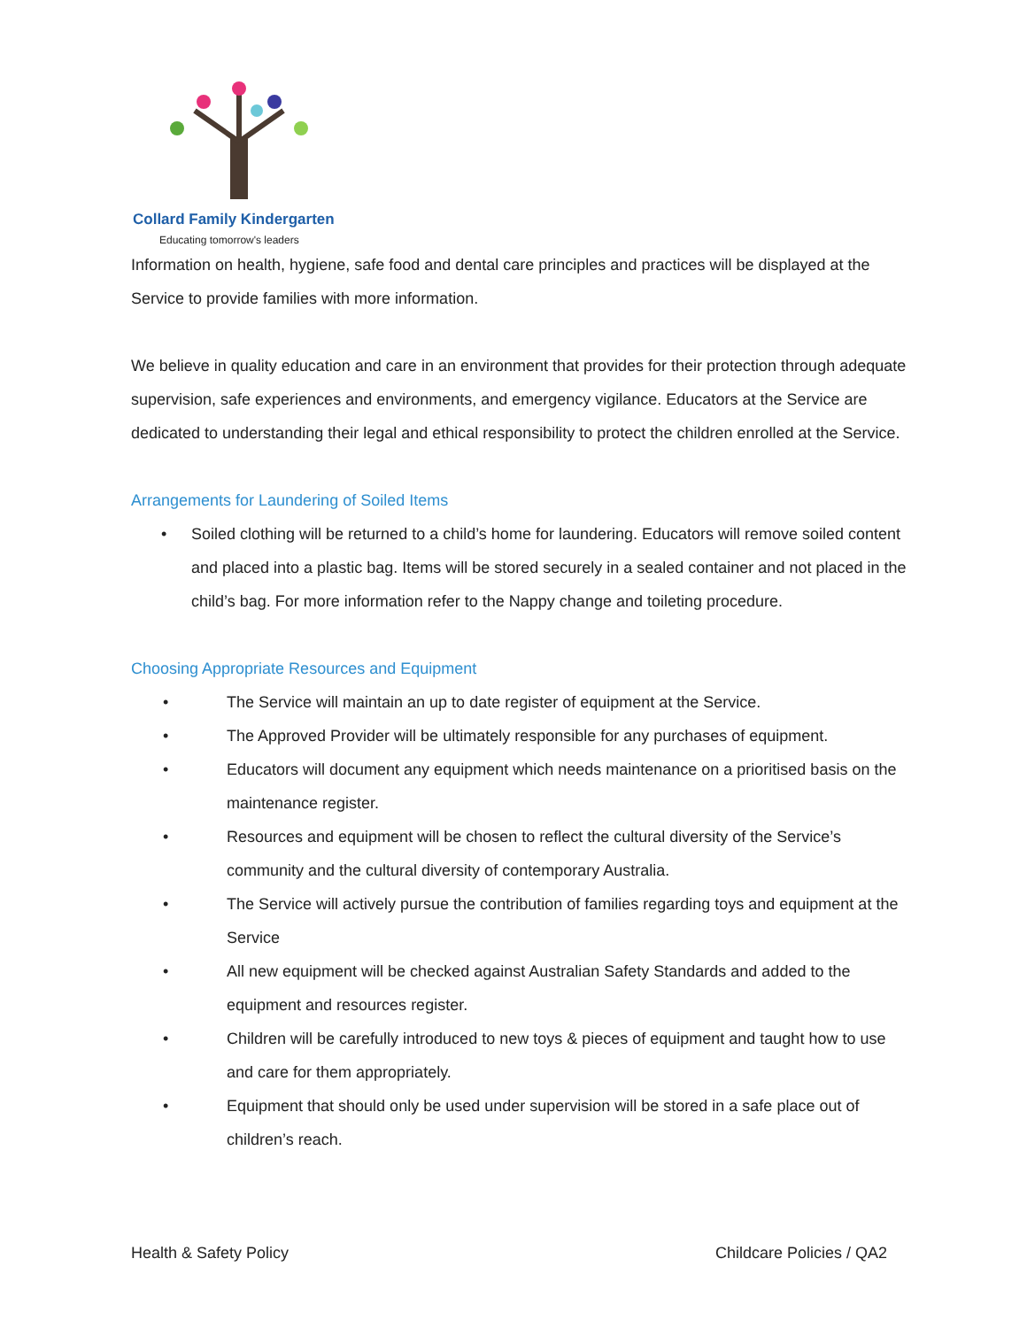Collard Family Kindergarten
Educating tomorrow's leaders
Information on health, hygiene, safe food and dental care principles and practices will be displayed at the Service to provide families with more information.
We believe in quality education and care in an environment that provides for their protection through adequate supervision, safe experiences and environments, and emergency vigilance. Educators at the Service are dedicated to understanding their legal and ethical responsibility to protect the children enrolled at the Service.
Arrangements for Laundering of Soiled Items
• Soiled clothing will be returned to a child’s home for laundering. Educators will remove soiled content and placed into a plastic bag. Items will be stored securely in a sealed container and not placed in the child’s bag. For more information refer to the Nappy change and toileting procedure.
Choosing Appropriate Resources and Equipment
• The Service will maintain an up to date register of equipment at the Service.
• The Approved Provider will be ultimately responsible for any purchases of equipment.
• Educators will document any equipment which needs maintenance on a prioritised basis on the maintenance register.
• Resources and equipment will be chosen to reflect the cultural diversity of the Service’s community and the cultural diversity of contemporary Australia.
• The Service will actively pursue the contribution of families regarding toys and equipment at the Service
• All new equipment will be checked against Australian Safety Standards and added to the equipment and resources register.
• Children will be carefully introduced to new toys & pieces of equipment and taught how to use and care for them appropriately.
• Equipment that should only be used under supervision will be stored in a safe place out of children’s reach.
Health & Safety Policy Childcare Policies / QA2